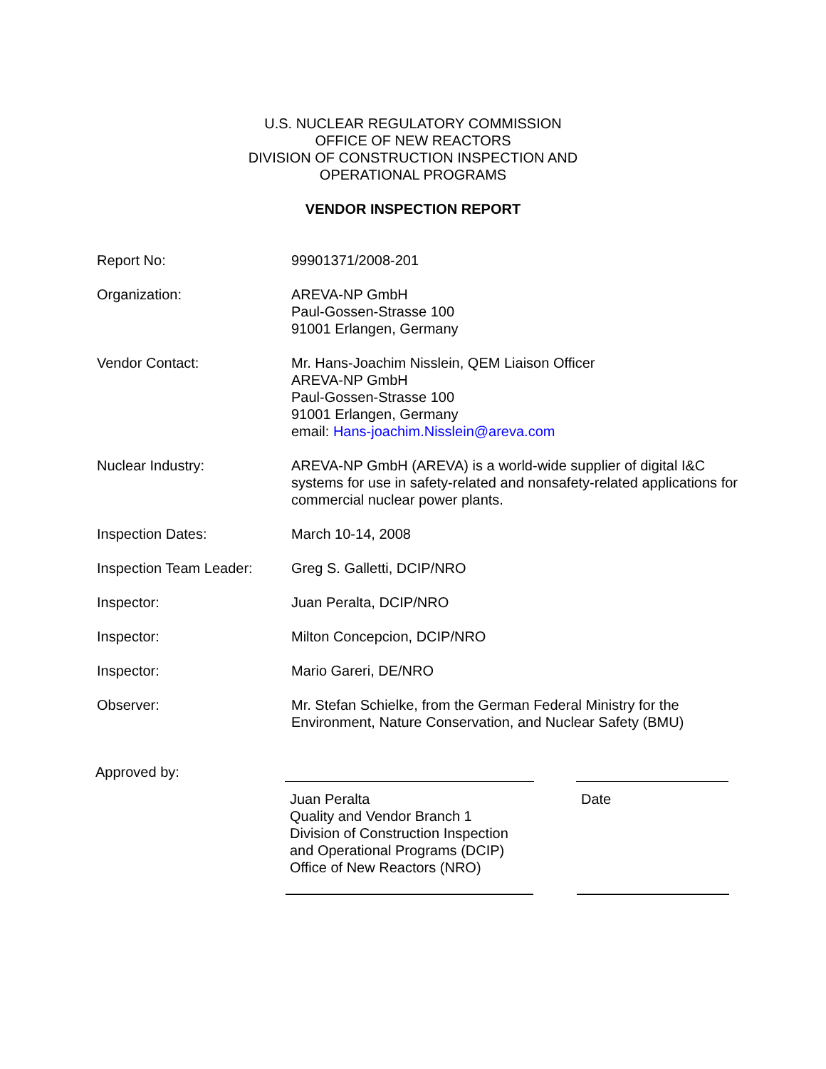U.S. NUCLEAR REGULATORY COMMISSION
OFFICE OF NEW REACTORS
DIVISION OF CONSTRUCTION INSPECTION AND
OPERATIONAL PROGRAMS
VENDOR INSPECTION REPORT
Report No: 99901371/2008-201
Organization: AREVA-NP GmbH
Paul-Gossen-Strasse 100
91001 Erlangen, Germany
Vendor Contact: Mr. Hans-Joachim Nisslein, QEM Liaison Officer
AREVA-NP GmbH
Paul-Gossen-Strasse 100
91001 Erlangen, Germany
email: Hans-joachim.Nisslein@areva.com
Nuclear Industry: AREVA-NP GmbH (AREVA) is a world-wide supplier of digital I&C systems for use in safety-related and nonsafety-related applications for commercial nuclear power plants.
Inspection Dates: March 10-14, 2008
Inspection Team Leader:
Greg S. Galletti, DCIP/NRO
Inspector: Juan Peralta, DCIP/NRO
Inspector: Milton Concepcion, DCIP/NRO
Inspector: Mario Gareri, DE/NRO
Observer: Mr. Stefan Schielke, from the German Federal Ministry for the Environment, Nature Conservation, and Nuclear Safety (BMU)
Approved by:
Juan Peralta
Quality and Vendor Branch 1
Division of Construction Inspection
and Operational Programs (DCIP)
Office of New Reactors (NRO)
Date